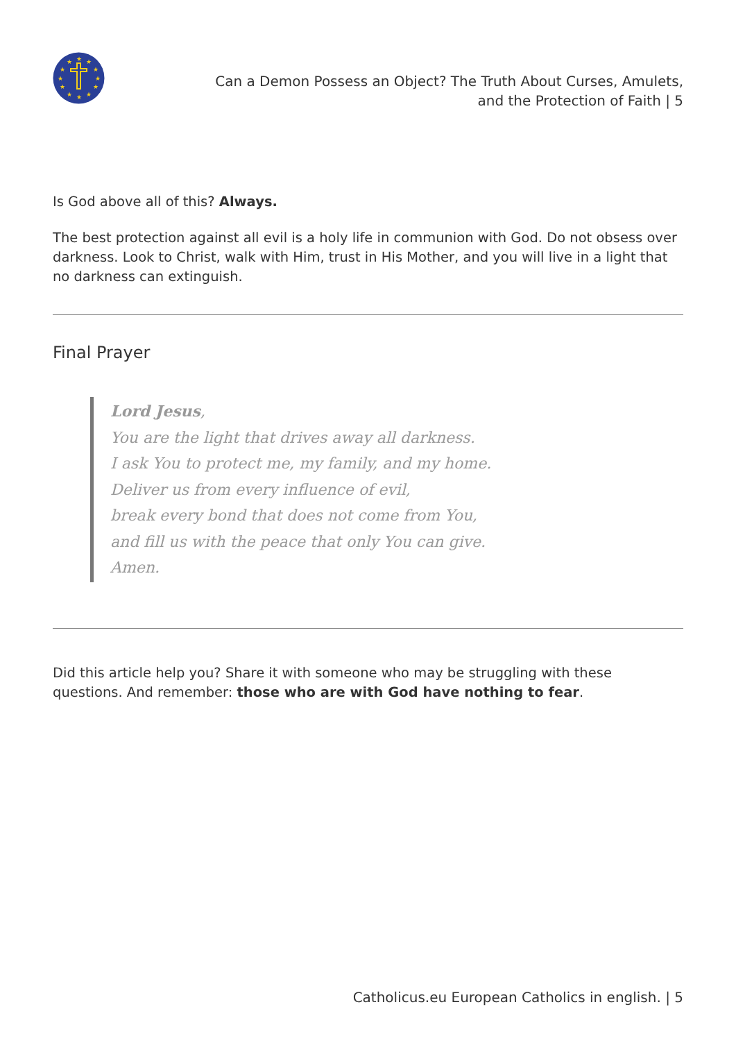★
★
★
★
★
★
★
★
★
★
★
★
Can a Demon Possess an Object? The Truth About Curses, Amulets,
and the Protection of Faith | 5
Is God above all of this? Always.
The best protection against all evil is a holy life in communion with God. Do not obsess over darkness. Look to Christ, walk with Him, trust in His Mother, and you will live in a light that no darkness can extinguish.
Final Prayer
Lord Jesus,
You are the light that drives away all darkness.
I ask You to protect me, my family, and my home.
Deliver us from every influence of evil,
break every bond that does not come from You,
and fill us with the peace that only You can give.
Amen.
Did this article help you? Share it with someone who may be struggling with these questions. And remember: those who are with God have nothing to fear.
Catholicus.eu European Catholics in english. | 5